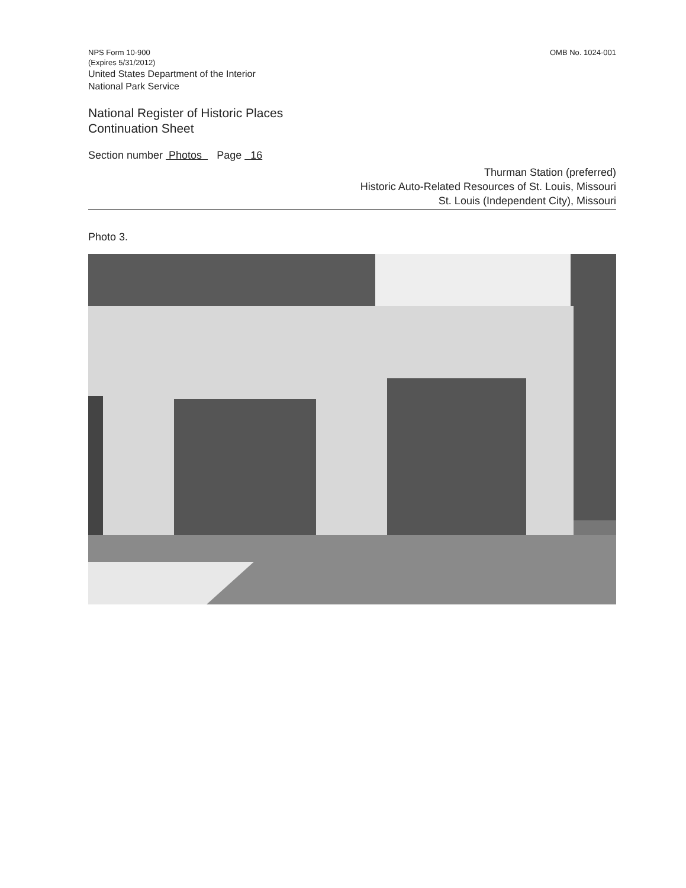NPS Form 10-900
(Expires 5/31/2012)
United States Department of the Interior
National Park Service
OMB No. 1024-001
National Register of Historic Places
Continuation Sheet
Section number Photos Page 16
Thurman Station (preferred)
Historic Auto-Related Resources of St. Louis, Missouri
St. Louis (Independent City), Missouri
Photo 3.